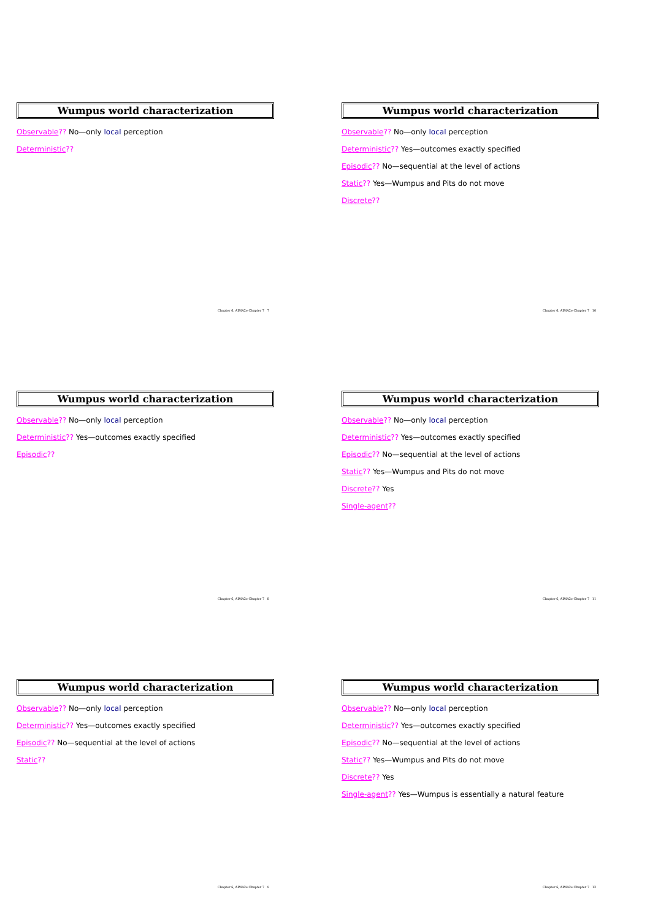Wumpus world characterization
Observable?? No—only local perception
Deterministic??
Chapter 6, AIMA2e Chapter 7 7
Wumpus world characterization
Observable?? No—only local perception
Deterministic?? Yes—outcomes exactly specified
Episodic?? No—sequential at the level of actions
Static?? Yes—Wumpus and Pits do not move
Discrete??
Chapter 6, AIMA2e Chapter 7 10
Wumpus world characterization
Observable?? No—only local perception
Deterministic?? Yes—outcomes exactly specified
Episodic??
Chapter 6, AIMA2e Chapter 7 8
Wumpus world characterization
Observable?? No—only local perception
Deterministic?? Yes—outcomes exactly specified
Episodic?? No—sequential at the level of actions
Static?? Yes—Wumpus and Pits do not move
Discrete?? Yes
Single-agent??
Chapter 6, AIMA2e Chapter 7 11
Wumpus world characterization
Observable?? No—only local perception
Deterministic?? Yes—outcomes exactly specified
Episodic?? No—sequential at the level of actions
Static??
Chapter 6, AIMA2e Chapter 7 9
Wumpus world characterization
Observable?? No—only local perception
Deterministic?? Yes—outcomes exactly specified
Episodic?? No—sequential at the level of actions
Static?? Yes—Wumpus and Pits do not move
Discrete?? Yes
Single-agent?? Yes—Wumpus is essentially a natural feature
Chapter 6, AIMA2e Chapter 7 12